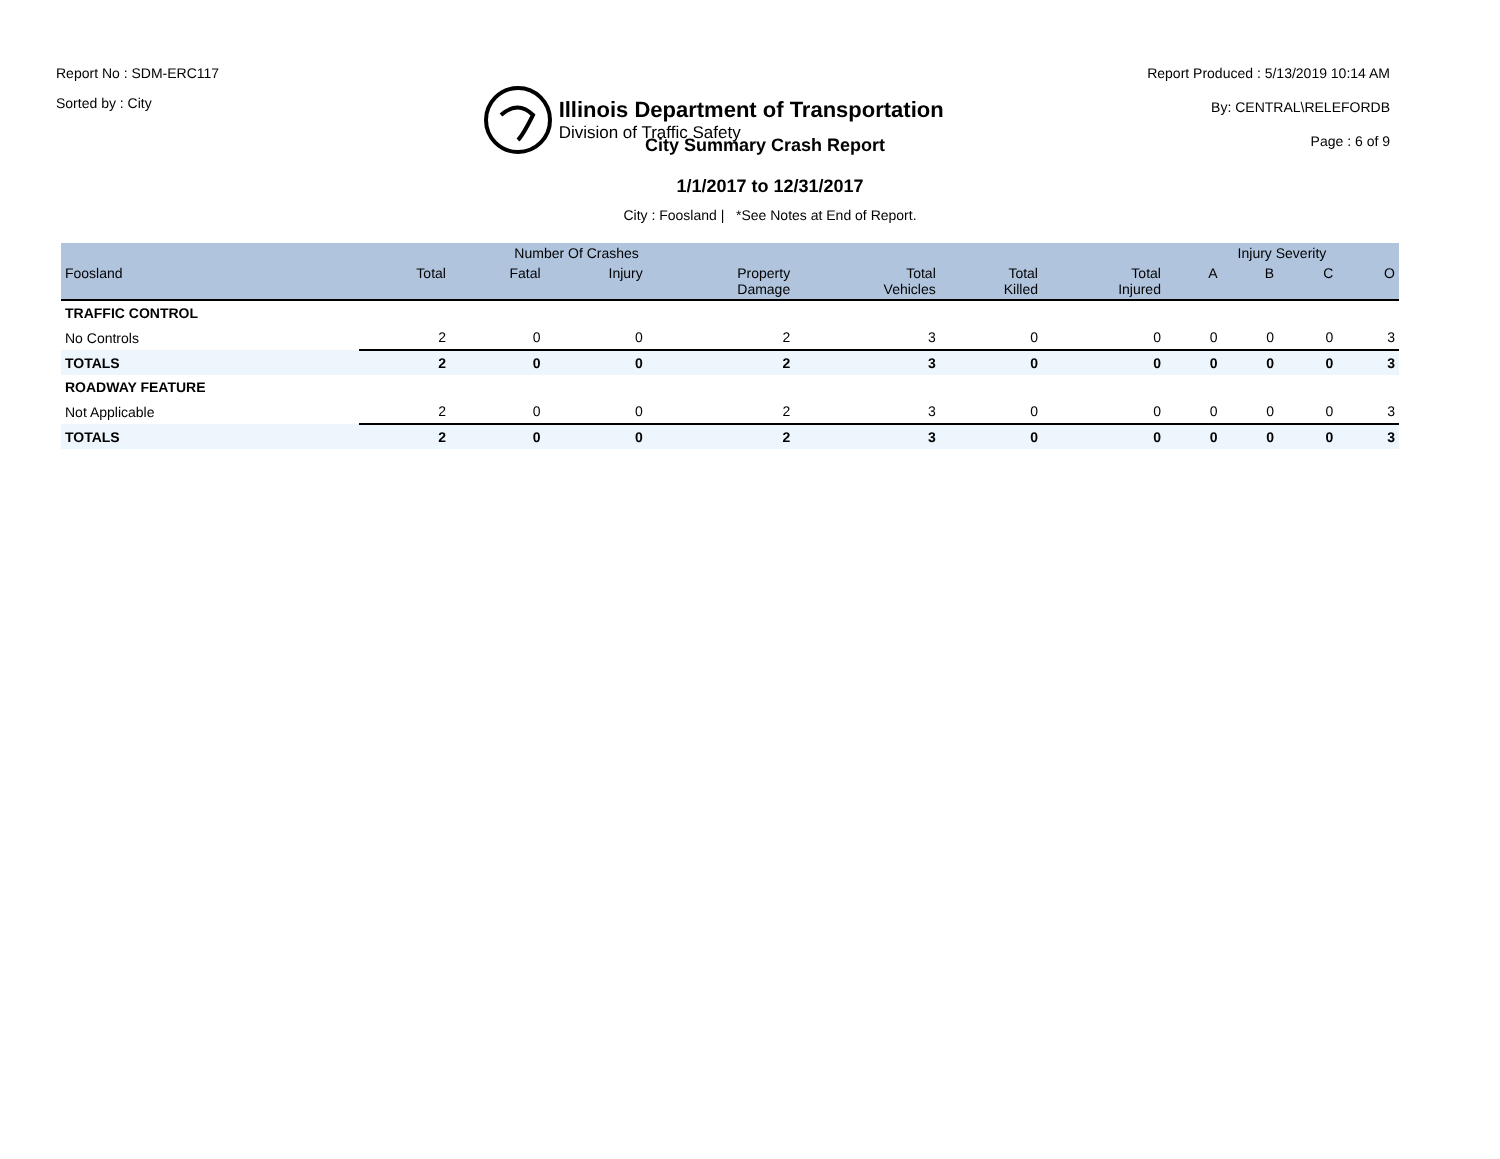Report No : SDM-ERC117
Sorted by : City
Illinois Department of Transportation
Division of Traffic Safety
Report Produced : 5/13/2019 10:14 AM
By: CENTRAL\RELEFORDB
Page : 6 of 9
City Summary Crash Report
1/1/2017 to 12/31/2017
City : Foosland | *See Notes at End of Report.
| | Number Of Crashes | | | | | | | Injury Severity | | | |
| --- | --- | --- | --- | --- | --- | --- | --- | --- | --- | --- | --- |
| Foosland | Total | Fatal | Injury | Property Damage | Total Vehicles | Total Killed | Total Injured | A | B | C | O |
| TRAFFIC CONTROL | | | | | | | | | | | |
| No Controls | 2 | 0 | 0 | 2 | 3 | 0 | 0 | 0 | 0 | 0 | 3 |
| TOTALS | 2 | 0 | 0 | 2 | 3 | 0 | 0 | 0 | 0 | 0 | 3 |
| ROADWAY FEATURE | | | | | | | | | | | |
| Not Applicable | 2 | 0 | 0 | 2 | 3 | 0 | 0 | 0 | 0 | 0 | 3 |
| TOTALS | 2 | 0 | 0 | 2 | 3 | 0 | 0 | 0 | 0 | 0 | 3 |